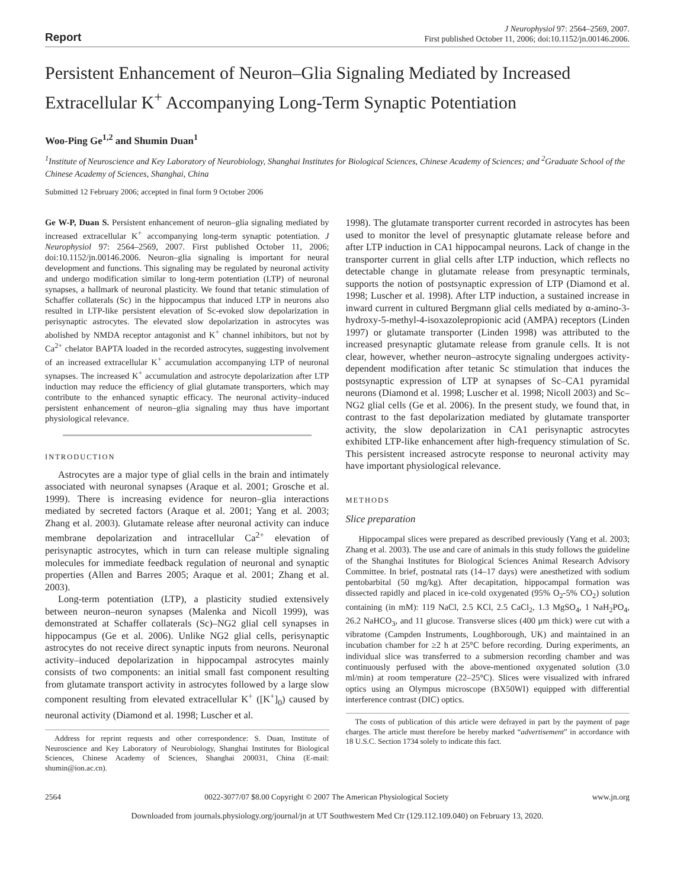Report
J Neurophysiol 97: 2564–2569, 2007.
First published October 11, 2006; doi:10.1152/jn.00146.2006.
Persistent Enhancement of Neuron–Glia Signaling Mediated by Increased Extracellular K<sup>+</sup> Accompanying Long-Term Synaptic Potentiation
Woo-Ping Ge<sup>1,2</sup> and Shumin Duan<sup>1</sup>
<sup>1</sup> Institute of Neuroscience and Key Laboratory of Neurobiology, Shanghai Institutes for Biological Sciences, Chinese Academy of Sciences; and <sup>2</sup>Graduate School of the Chinese Academy of Sciences, Shanghai, China
Submitted 12 February 2006; accepted in final form 9 October 2006
Ge W-P, Duan S. Persistent enhancement of neuron–glia signaling mediated by increased extracellular K<sup>+</sup> accompanying long-term synaptic potentiation. J Neurophysiol 97: 2564–2569, 2007. First published October 11, 2006; doi:10.1152/jn.00146.2006. Neuron–glia signaling is important for neural development and functions. This signaling may be regulated by neuronal activity and undergo modification similar to long-term potentiation (LTP) of neuronal synapses, a hallmark of neuronal plasticity. We found that tetanic stimulation of Schaffer collaterals (Sc) in the hippocampus that induced LTP in neurons also resulted in LTP-like persistent elevation of Sc-evoked slow depolarization in perisynaptic astrocytes. The elevated slow depolarization in astrocytes was abolished by NMDA receptor antagonist and K<sup>+</sup> channel inhibitors, but not by Ca<sup>2+</sup> chelator BAPTA loaded in the recorded astrocytes, suggesting involvement of an increased extracellular K<sup>+</sup> accumulation accompanying LTP of neuronal synapses. The increased K<sup>+</sup> accumulation and astrocyte depolarization after LTP induction may reduce the efficiency of glial glutamate transporters, which may contribute to the enhanced synaptic efficacy. The neuronal activity–induced persistent enhancement of neuron–glia signaling may thus have important physiological relevance.
INTRODUCTION
Astrocytes are a major type of glial cells in the brain and intimately associated with neuronal synapses (Araque et al. 2001; Grosche et al. 1999). There is increasing evidence for neuron–glia interactions mediated by secreted factors (Araque et al. 2001; Yang et al. 2003; Zhang et al. 2003). Glutamate release after neuronal activity can induce membrane depolarization and intracellular Ca<sup>2+</sup> elevation of perisynaptic astrocytes, which in turn can release multiple signaling molecules for immediate feedback regulation of neuronal and synaptic properties (Allen and Barres 2005; Araque et al. 2001; Zhang et al. 2003).
Long-term potentiation (LTP), a plasticity studied extensively between neuron–neuron synapses (Malenka and Nicoll 1999), was demonstrated at Schaffer collaterals (Sc)–NG2 glial cell synapses in hippocampus (Ge et al. 2006). Unlike NG2 glial cells, perisynaptic astrocytes do not receive direct synaptic inputs from neurons. Neuronal activity–induced depolarization in hippocampal astrocytes mainly consists of two components: an initial small fast component resulting from glutamate transport activity in astrocytes followed by a large slow component resulting from elevated extracellular K<sup>+</sup> ([K<sup>+</sup>]<sub>0</sub>) caused by neuronal activity (Diamond et al. 1998; Luscher et al.
Address for reprint requests and other correspondence: S. Duan, Institute of Neuroscience and Key Laboratory of Neurobiology, Shanghai Institutes for Biological Sciences, Chinese Academy of Sciences, Shanghai 200031, China (E-mail: shumin@ion.ac.cn).
1998). The glutamate transporter current recorded in astrocytes has been used to monitor the level of presynaptic glutamate release before and after LTP induction in CA1 hippocampal neurons. Lack of change in the transporter current in glial cells after LTP induction, which reflects no detectable change in glutamate release from presynaptic terminals, supports the notion of postsynaptic expression of LTP (Diamond et al. 1998; Luscher et al. 1998). After LTP induction, a sustained increase in inward current in cultured Bergmann glial cells mediated by α-amino-3-hydroxy-5-methyl-4-isoxazolepropionic acid (AMPA) receptors (Linden 1997) or glutamate transporter (Linden 1998) was attributed to the increased presynaptic glutamate release from granule cells. It is not clear, however, whether neuron–astrocyte signaling undergoes activity-dependent modification after tetanic Sc stimulation that induces the postsynaptic expression of LTP at synapses of Sc–CA1 pyramidal neurons (Diamond et al. 1998; Luscher et al. 1998; Nicoll 2003) and Sc–NG2 glial cells (Ge et al. 2006). In the present study, we found that, in contrast to the fast depolarization mediated by glutamate transporter activity, the slow depolarization in CA1 perisynaptic astrocytes exhibited LTP-like enhancement after high-frequency stimulation of Sc. This persistent increased astrocyte response to neuronal activity may have important physiological relevance.
METHODS
Slice preparation
Hippocampal slices were prepared as described previously (Yang et al. 2003; Zhang et al. 2003). The use and care of animals in this study follows the guideline of the Shanghai Institutes for Biological Sciences Animal Research Advisory Committee. In brief, postnatal rats (14–17 days) were anesthetized with sodium pentobarbital (50 mg/kg). After decapitation, hippocampal formation was dissected rapidly and placed in ice-cold oxygenated (95% O<sub>2</sub>-5% CO<sub>2</sub>) solution containing (in mM): 119 NaCl, 2.5 KCl, 2.5 CaCl<sub>2</sub>, 1.3 MgSO<sub>4</sub>, 1 NaH<sub>2</sub>PO<sub>4</sub>, 26.2 NaHCO<sub>3</sub>, and 11 glucose. Transverse slices (400 μm thick) were cut with a vibratome (Campden Instruments, Loughborough, UK) and maintained in an incubation chamber for ≥2 h at 25°C before recording. During experiments, an individual slice was transferred to a submersion recording chamber and was continuously perfused with the above-mentioned oxygenated solution (3.0 ml/min) at room temperature (22–25°C). Slices were visualized with infrared optics using an Olympus microscope (BX50WI) equipped with differential interference contrast (DIC) optics.
The costs of publication of this article were defrayed in part by the payment of page charges. The article must therefore be hereby marked “advertisement” in accordance with 18 U.S.C. Section 1734 solely to indicate this fact.
2564 0022-3077/07 $8.00 Copyright © 2007 The American Physiological Society www.jn.org
Downloaded from journals.physiology.org/journal/jn at UT Southwestern Med Ctr (129.112.109.040) on February 13, 2020.